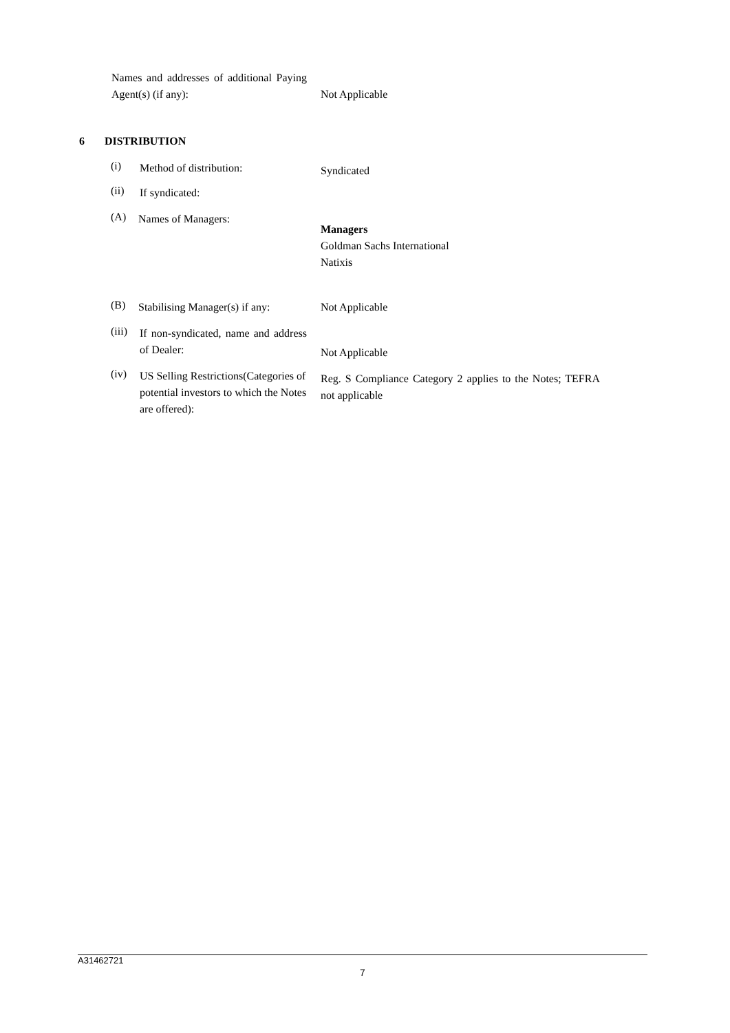Names and addresses of additional Paying Agent(s) (if any):
Not Applicable
6 DISTRIBUTION
(i) Method of distribution: Syndicated
(ii) If syndicated:
(A) Names of Managers:
Managers
Goldman Sachs International
Natixis
(B) Stabilising Manager(s) if any: Not Applicable
(iii) If non-syndicated, name and address of Dealer:
Not Applicable
(iv) US Selling Restrictions(Categories of potential investors to which the Notes are offered): Reg. S Compliance Category 2 applies to the Notes; TEFRA not applicable
A31462721
7